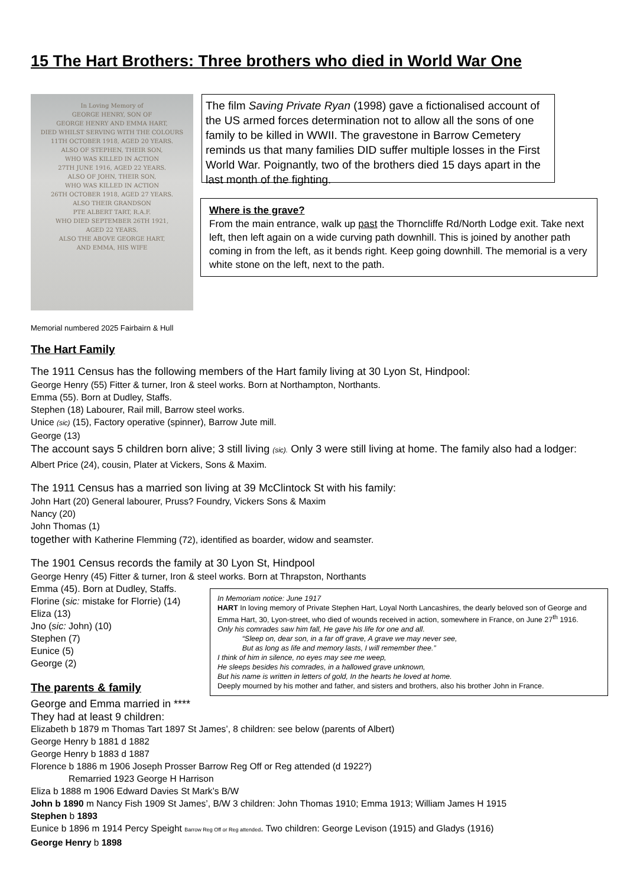15 The Hart Brothers: Three brothers who died in World War One
In Loving Memory of
GEORGE HENRY, SON OF
GEORGE HENRY AND EMMA HART,
DIED WHILST SERVING WITH THE COLOURS
11TH OCTOBER 1918, AGED 20 YEARS.
ALSO OF STEPHEN, THEIR SON,
WHO WAS KILLED IN ACTION
27TH JUNE 1916, AGED 22 YEARS.
ALSO OF JOHN, THEIR SON,
WHO WAS KILLED IN ACTION
26TH OCTOBER 1918, AGED 27 YEARS.
ALSO THEIR GRANDSON
PTE ALBERT TART, R.A.F.
WHO DIED SEPTEMBER 26TH 1921,
AGED 22 YEARS.
ALSO THE ABOVE GEORGE HART,
AND EMMA, HIS WIFE
The film Saving Private Ryan (1998) gave a fictionalised account of the US armed forces determination not to allow all the sons of one family to be killed in WWII. The gravestone in Barrow Cemetery reminds us that many families DID suffer multiple losses in the First World War. Poignantly, two of the brothers died 15 days apart in the last month of the fighting.
Where is the grave?
From the main entrance, walk up past the Thorncliffe Rd/North Lodge exit. Take next left, then left again on a wide curving path downhill. This is joined by another path coming in from the left, as it bends right. Keep going downhill. The memorial is a very white stone on the left, next to the path.
Memorial numbered 2025 Fairbairn & Hull
The Hart Family
The 1911 Census has the following members of the Hart family living at 30 Lyon St, Hindpool:
George Henry (55) Fitter & turner, Iron & steel works. Born at Northampton, Northants.
Emma (55). Born at Dudley, Staffs.
Stephen (18) Labourer, Rail mill, Barrow steel works.
Unice (sic) (15), Factory operative (spinner), Barrow Jute mill.
George (13)
The account says 5 children born alive; 3 still living (sic). Only 3 were still living at home. The family also had a lodger: Albert Price (24), cousin, Plater at Vickers, Sons & Maxim.
The 1911 Census has a married son living at 39 McClintock St with his family:
John Hart (20) General labourer, Pruss? Foundry, Vickers Sons & Maxim
Nancy (20)
John Thomas (1)
together with Katherine Flemming (72), identified as boarder, widow and seamster.
The 1901 Census records the family at 30 Lyon St, Hindpool
George Henry (45) Fitter & turner, Iron & steel works. Born at Thrapston, Northants
In Memoriam notice: June 1917
HART In loving memory of Private Stephen Hart, Loyal North Lancashires, the dearly beloved son of George and Emma Hart, 30, Lyon-street, who died of wounds received in action, somewhere in France, on June 27<sup>th</sup> 1916.
Only his comrades saw him fall, He gave his life for one and all.
“Sleep on, dear son, in a far off grave, A grave we may never see,
But as long as life and memory lasts, I will remember thee.”
I think of him in silence, no eyes may see me weep,
He sleeps besides his comrades, in a hallowed grave unknown,
But his name is written in letters of gold, In the hearts he loved at home.
Deeply mourned by his mother and father, and sisters and brothers, also his brother John in France.
Emma (45). Born at Dudley, Staffs.
Florine (sic: mistake for Florrie) (14)
Eliza (13)
Jno (sic: John) (10)
Stephen (7)
Eunice (5)
George (2)
The parents & family
George and Emma married in ****
They had at least 9 children:
Elizabeth b 1879 m Thomas Tart 1897 St James’, 8 children: see below (parents of Albert)
George Henry b 1881 d 1882
George Henry b 1883 d 1887
Florence b 1886 m 1906 Joseph Prosser Barrow Reg Off or Reg attended (d 1922?)
Remarried 1923 George H Harrison
Eliza b 1888 m 1906 Edward Davies St Mark’s B/W
John b 1890 m Nancy Fish 1909 St James’, B/W 3 children: John Thomas 1910; Emma 1913; William James H 1915
Stephen b 1893
Eunice b 1896 m 1914 Percy Speight Barrow Reg Off or Reg attended. Two children: George Levison (1915) and Gladys (1916)
George Henry b 1898